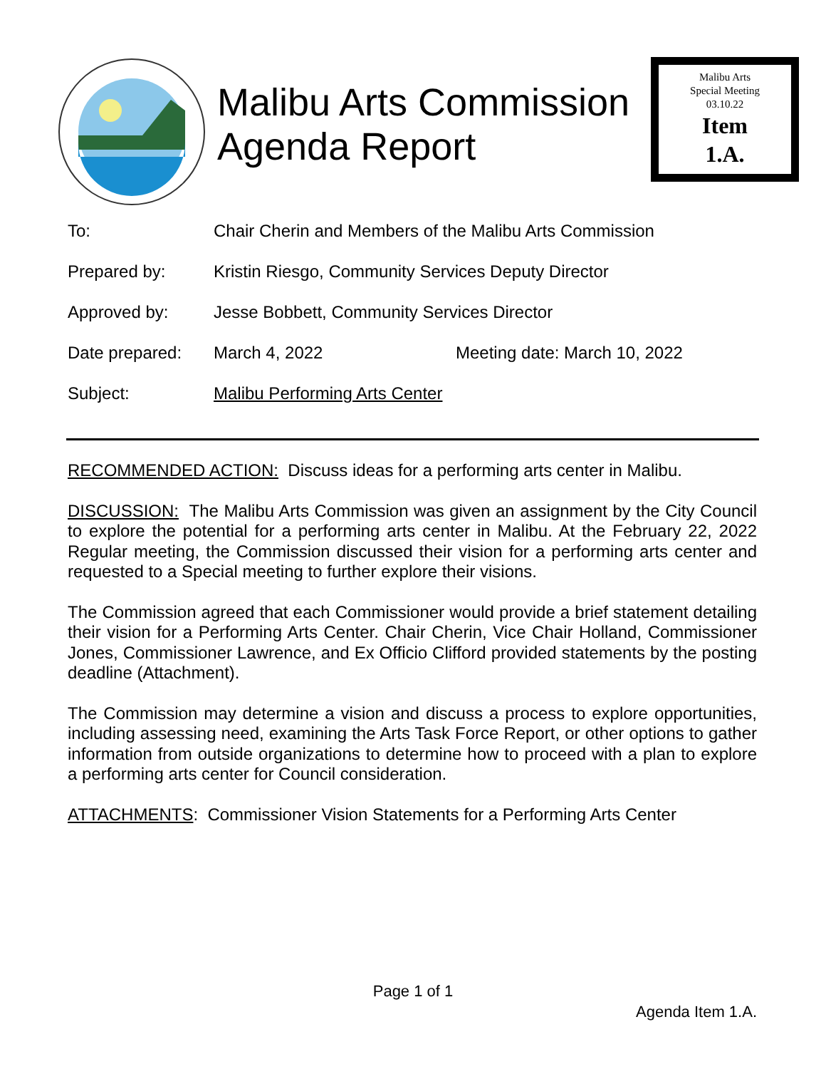Malibu Arts Commission Agenda Report
Malibu Arts
Special Meeting
03.10.22
Item
1.A.
To: Chair Cherin and Members of the Malibu Arts Commission
Prepared by: Kristin Riesgo, Community Services Deputy Director
Approved by: Jesse Bobbett, Community Services Director
Date prepared: March 4, 2022 Meeting date: March 10, 2022
Subject: Malibu Performing Arts Center
RECOMMENDED ACTION: Discuss ideas for a performing arts center in Malibu.
DISCUSSION: The Malibu Arts Commission was given an assignment by the City Council to explore the potential for a performing arts center in Malibu. At the February 22, 2022 Regular meeting, the Commission discussed their vision for a performing arts center and requested to a Special meeting to further explore their visions.
The Commission agreed that each Commissioner would provide a brief statement detailing their vision for a Performing Arts Center. Chair Cherin, Vice Chair Holland, Commissioner Jones, Commissioner Lawrence, and Ex Officio Clifford provided statements by the posting deadline (Attachment).
The Commission may determine a vision and discuss a process to explore opportunities, including assessing need, examining the Arts Task Force Report, or other options to gather information from outside organizations to determine how to proceed with a plan to explore a performing arts center for Council consideration.
ATTACHMENTS: Commissioner Vision Statements for a Performing Arts Center
Page 1 of 1
Agenda Item 1.A.